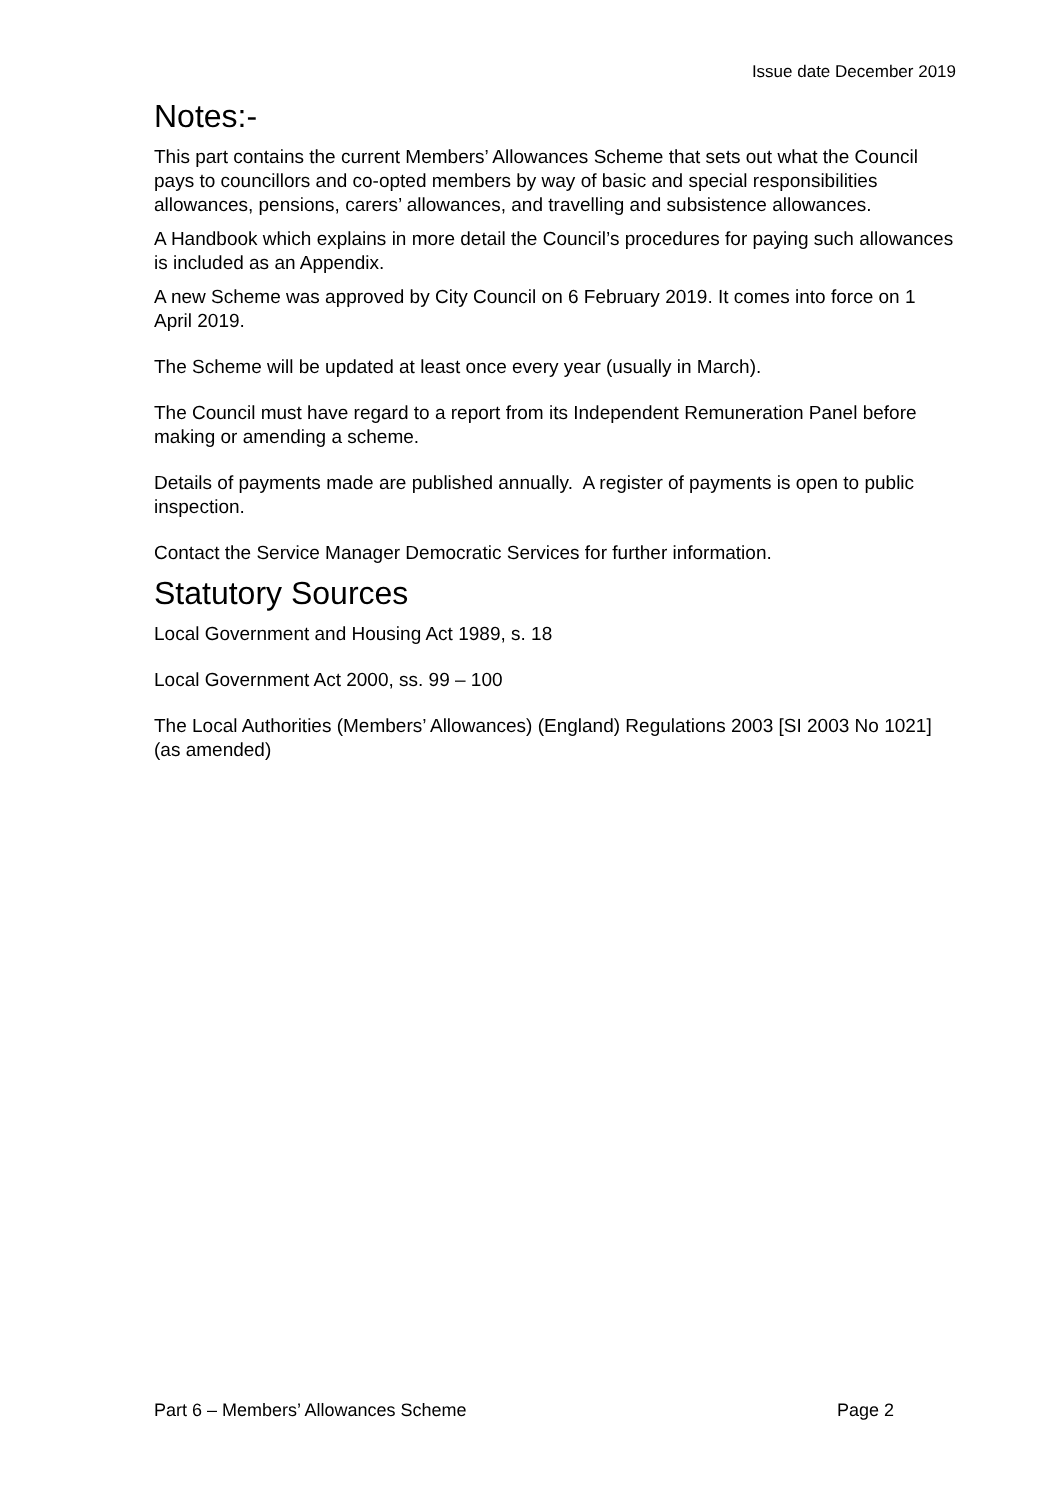Issue date December 2019
Notes:-
This part contains the current Members’ Allowances Scheme that sets out what the Council pays to councillors and co-opted members by way of basic and special responsibilities allowances, pensions, carers’ allowances, and travelling and subsistence allowances.
A Handbook which explains in more detail the Council’s procedures for paying such allowances is included as an Appendix.
A new Scheme was approved by City Council on 6 February 2019. It comes into force on 1 April 2019.
The Scheme will be updated at least once every year (usually in March).
The Council must have regard to a report from its Independent Remuneration Panel before making or amending a scheme.
Details of payments made are published annually. A register of payments is open to public inspection.
Contact the Service Manager Democratic Services for further information.
Statutory Sources
Local Government and Housing Act 1989, s. 18
Local Government Act 2000, ss. 99 – 100
The Local Authorities (Members’ Allowances) (England) Regulations 2003 [SI 2003 No 1021](as amended)
Part 6 – Members’ Allowances Scheme Page 2